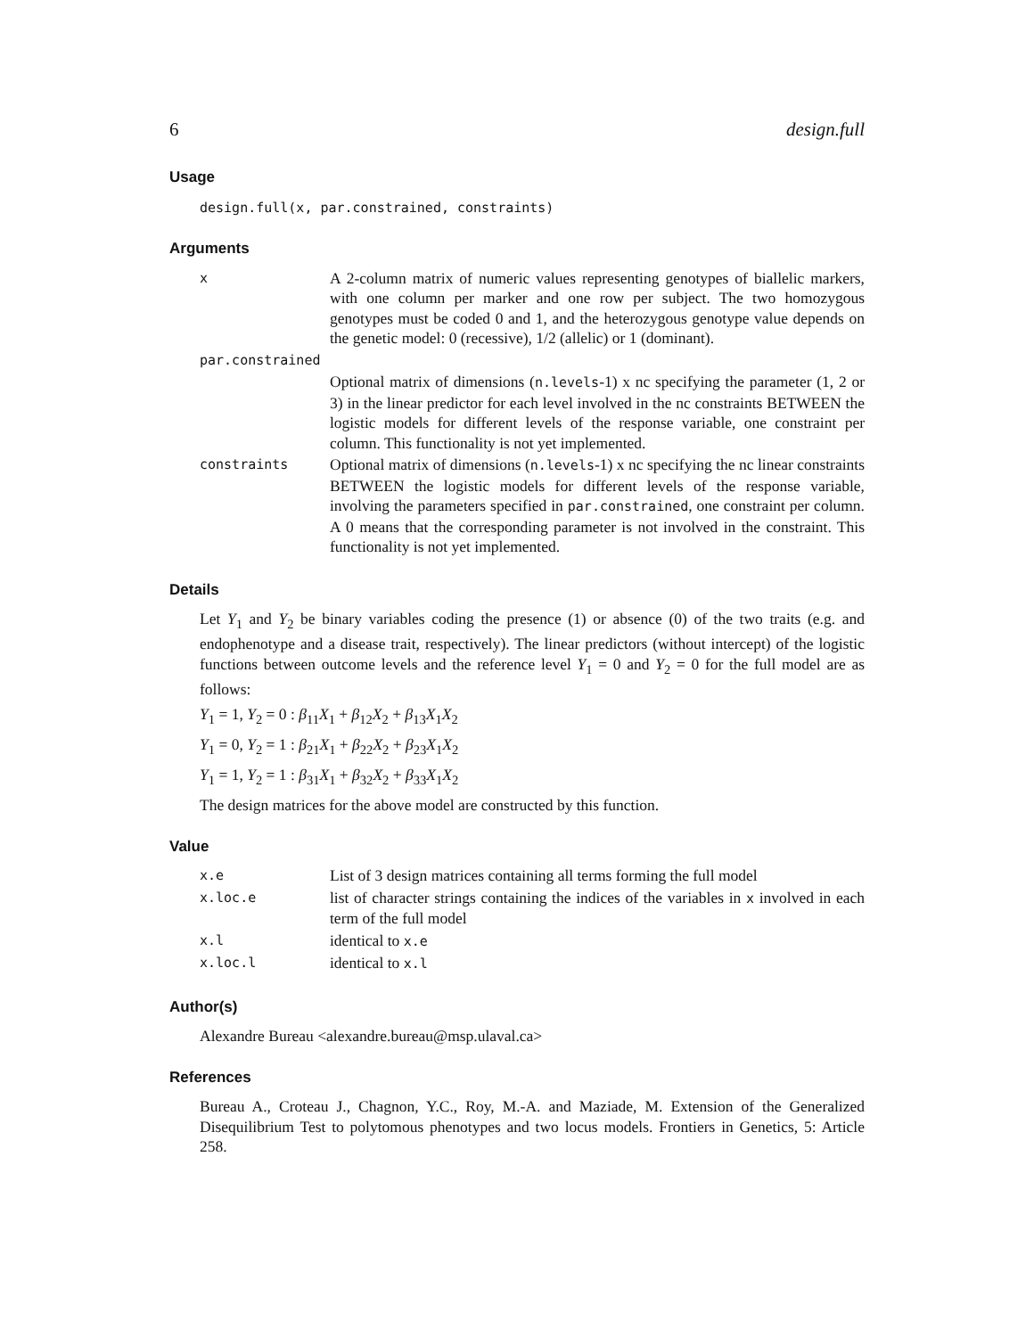6 design.full
Usage
design.full(x, par.constrained, constraints)
Arguments
| x | A 2-column matrix of numeric values representing genotypes of biallelic markers, with one column per marker and one row per subject. The two homozygous genotypes must be coded 0 and 1, and the heterozygous genotype value depends on the genetic model: 0 (recessive), 1/2 (allelic) or 1 (dominant). |
| par.constrained | |
| | Optional matrix of dimensions ( n.levels -1) x nc specifying the parameter (1, 2 or 3) in the linear predictor for each level involved in the nc constraints BETWEEN the logistic models for different levels of the response variable, one constraint per column. This functionality is not yet implemented. |
| constraints | Optional matrix of dimensions ( n.levels -1) x nc specifying the nc linear constraints BETWEEN the logistic models for different levels of the response variable, involving the parameters specified in par.constrained , one constraint per column. A 0 means that the corresponding parameter is not involved in the constraint. This functionality is not yet implemented. |
Details
Let Y<sub>1</sub> and Y<sub>2</sub> be binary variables coding the presence (1) or absence (0) of the two traits (e.g. and endophenotype and a disease trait, respectively). The linear predictors (without intercept) of the logistic functions between outcome levels and the reference level Y<sub>1</sub> = 0 and Y<sub>2</sub> = 0 for the full model are as follows:
Y<sub>1</sub> = 1, Y<sub>2</sub> = 0 : β<sub>11</sub>X<sub>1</sub> + β<sub>12</sub>X<sub>2</sub> + β<sub>13</sub>X<sub>1</sub>X<sub>2</sub>
Y<sub>1</sub> = 0, Y<sub>2</sub> = 1 : β<sub>21</sub>X<sub>1</sub> + β<sub>22</sub>X<sub>2</sub> + β<sub>23</sub>X<sub>1</sub>X<sub>2</sub>
Y<sub>1</sub> = 1, Y<sub>2</sub> = 1 : β<sub>31</sub>X<sub>1</sub> + β<sub>32</sub>X<sub>2</sub> + β<sub>33</sub>X<sub>1</sub>X<sub>2</sub>
The design matrices for the above model are constructed by this function.
Value
| x.e | List of 3 design matrices containing all terms forming the full model |
| x.loc.e | list of character strings containing the indices of the variables in x involved in each term of the full model |
| x.l | identical to x.e |
| x.loc.l | identical to x.l |
Author(s)
Alexandre Bureau <alexandre.bureau@msp.ulaval.ca>
References
Bureau A., Croteau J., Chagnon, Y.C., Roy, M.-A. and Maziade, M. Extension of the Generalized Disequilibrium Test to polytomous phenotypes and two locus models. Frontiers in Genetics, 5: Article 258.